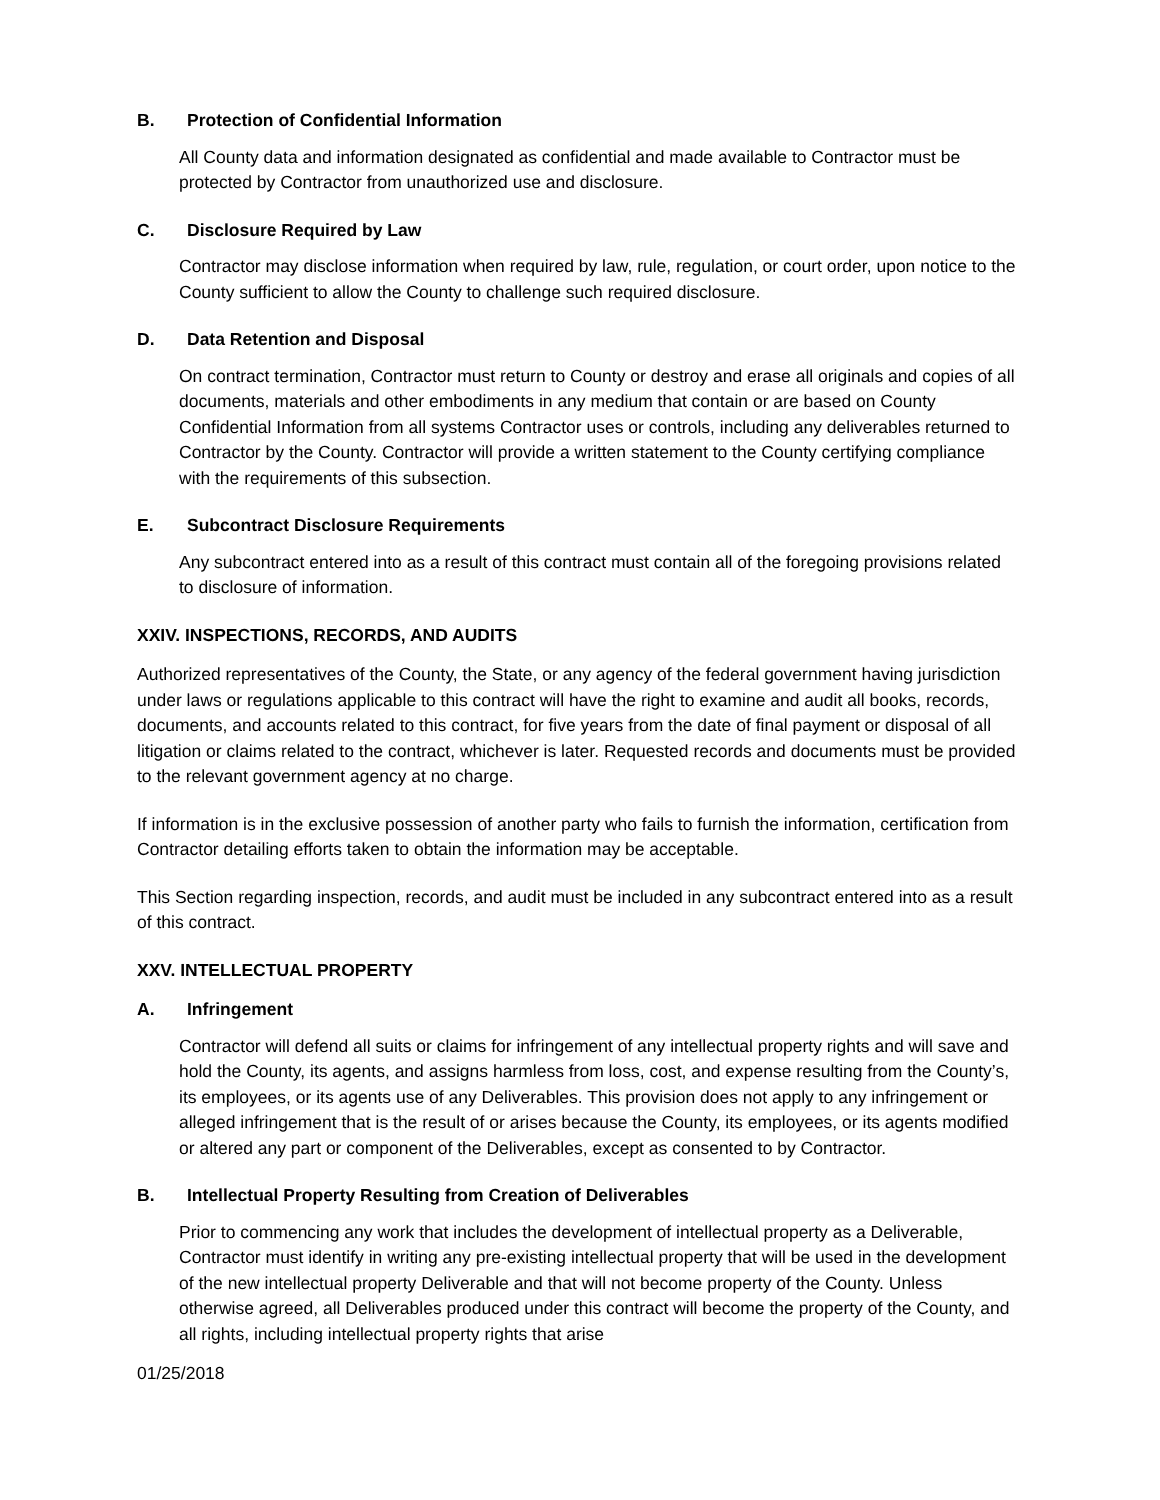B. Protection of Confidential Information
All County data and information designated as confidential and made available to Contractor must be protected by Contractor from unauthorized use and disclosure.
C. Disclosure Required by Law
Contractor may disclose information when required by law, rule, regulation, or court order, upon notice to the County sufficient to allow the County to challenge such required disclosure.
D. Data Retention and Disposal
On contract termination, Contractor must return to County or destroy and erase all originals and copies of all documents, materials and other embodiments in any medium that contain or are based on County Confidential Information from all systems Contractor uses or controls, including any deliverables returned to Contractor by the County. Contractor will provide a written statement to the County certifying compliance with the requirements of this subsection.
E. Subcontract Disclosure Requirements
Any subcontract entered into as a result of this contract must contain all of the foregoing provisions related to disclosure of information.
XXIV. INSPECTIONS, RECORDS, AND AUDITS
Authorized representatives of the County, the State, or any agency of the federal government having jurisdiction under laws or regulations applicable to this contract will have the right to examine and audit all books, records, documents, and accounts related to this contract, for five years from the date of final payment or disposal of all litigation or claims related to the contract, whichever is later. Requested records and documents must be provided to the relevant government agency at no charge.
If information is in the exclusive possession of another party who fails to furnish the information, certification from Contractor detailing efforts taken to obtain the information may be acceptable.
This Section regarding inspection, records, and audit must be included in any subcontract entered into as a result of this contract.
XXV. INTELLECTUAL PROPERTY
A. Infringement
Contractor will defend all suits or claims for infringement of any intellectual property rights and will save and hold the County, its agents, and assigns harmless from loss, cost, and expense resulting from the County’s, its employees, or its agents use of any Deliverables. This provision does not apply to any infringement or alleged infringement that is the result of or arises because the County, its employees, or its agents modified or altered any part or component of the Deliverables, except as consented to by Contractor.
B. Intellectual Property Resulting from Creation of Deliverables
Prior to commencing any work that includes the development of intellectual property as a Deliverable, Contractor must identify in writing any pre-existing intellectual property that will be used in the development of the new intellectual property Deliverable and that will not become property of the County. Unless otherwise agreed, all Deliverables produced under this contract will become the property of the County, and all rights, including intellectual property rights that arise
01/25/2018